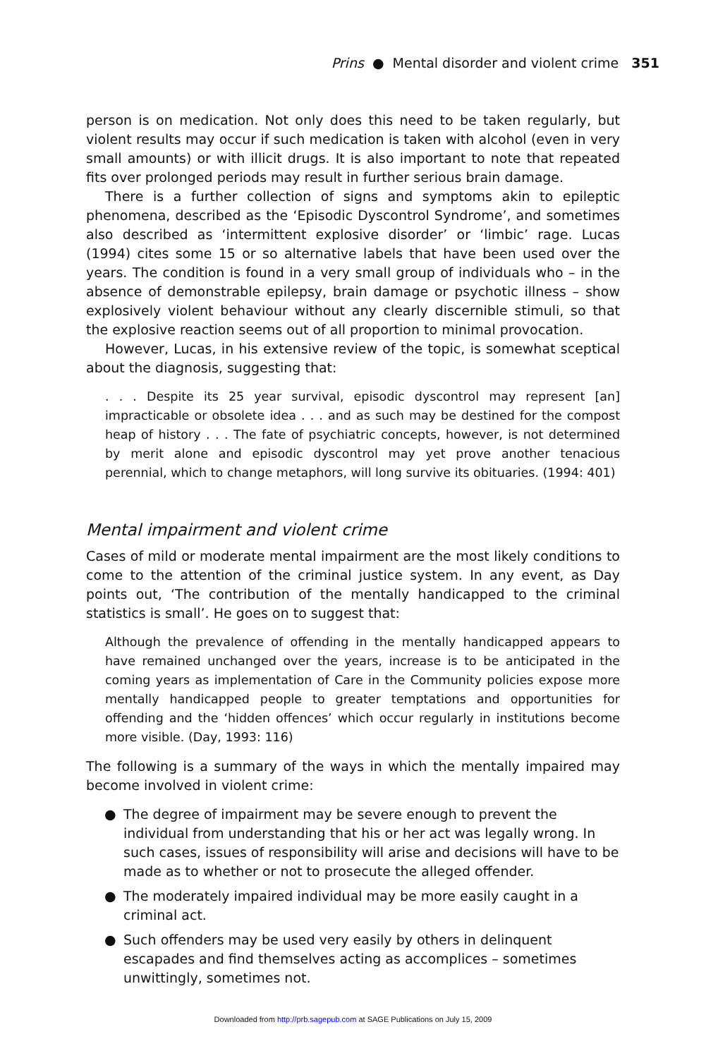Prins ● Mental disorder and violent crime 351
person is on medication. Not only does this need to be taken regularly, but violent results may occur if such medication is taken with alcohol (even in very small amounts) or with illicit drugs. It is also important to note that repeated fits over prolonged periods may result in further serious brain damage.
There is a further collection of signs and symptoms akin to epileptic phenomena, described as the ‘Episodic Dyscontrol Syndrome’, and sometimes also described as ‘intermittent explosive disorder’ or ‘limbic’ rage. Lucas (1994) cites some 15 or so alternative labels that have been used over the years. The condition is found in a very small group of individuals who – in the absence of demonstrable epilepsy, brain damage or psychotic illness – show explosively violent behaviour without any clearly discernible stimuli, so that the explosive reaction seems out of all proportion to minimal provocation.
However, Lucas, in his extensive review of the topic, is somewhat sceptical about the diagnosis, suggesting that:
. . . Despite its 25 year survival, episodic dyscontrol may represent [an] impracticable or obsolete idea . . . and as such may be destined for the compost heap of history . . . The fate of psychiatric concepts, however, is not determined by merit alone and episodic dyscontrol may yet prove another tenacious perennial, which to change metaphors, will long survive its obituaries. (1994: 401)
Mental impairment and violent crime
Cases of mild or moderate mental impairment are the most likely conditions to come to the attention of the criminal justice system. In any event, as Day points out, ‘The contribution of the mentally handicapped to the criminal statistics is small’. He goes on to suggest that:
Although the prevalence of offending in the mentally handicapped appears to have remained unchanged over the years, increase is to be anticipated in the coming years as implementation of Care in the Community policies expose more mentally handicapped people to greater temptations and opportunities for offending and the ‘hidden offences’ which occur regularly in institutions become more visible. (Day, 1993: 116)
The following is a summary of the ways in which the mentally impaired may become involved in violent crime:
● The degree of impairment may be severe enough to prevent the individual from understanding that his or her act was legally wrong. In such cases, issues of responsibility will arise and decisions will have to be made as to whether or not to prosecute the alleged offender.
● The moderately impaired individual may be more easily caught in a criminal act.
● Such offenders may be used very easily by others in delinquent escapades and find themselves acting as accomplices – sometimes unwittingly, sometimes not.
Downloaded from http://prb.sagepub.com at SAGE Publications on July 15, 2009